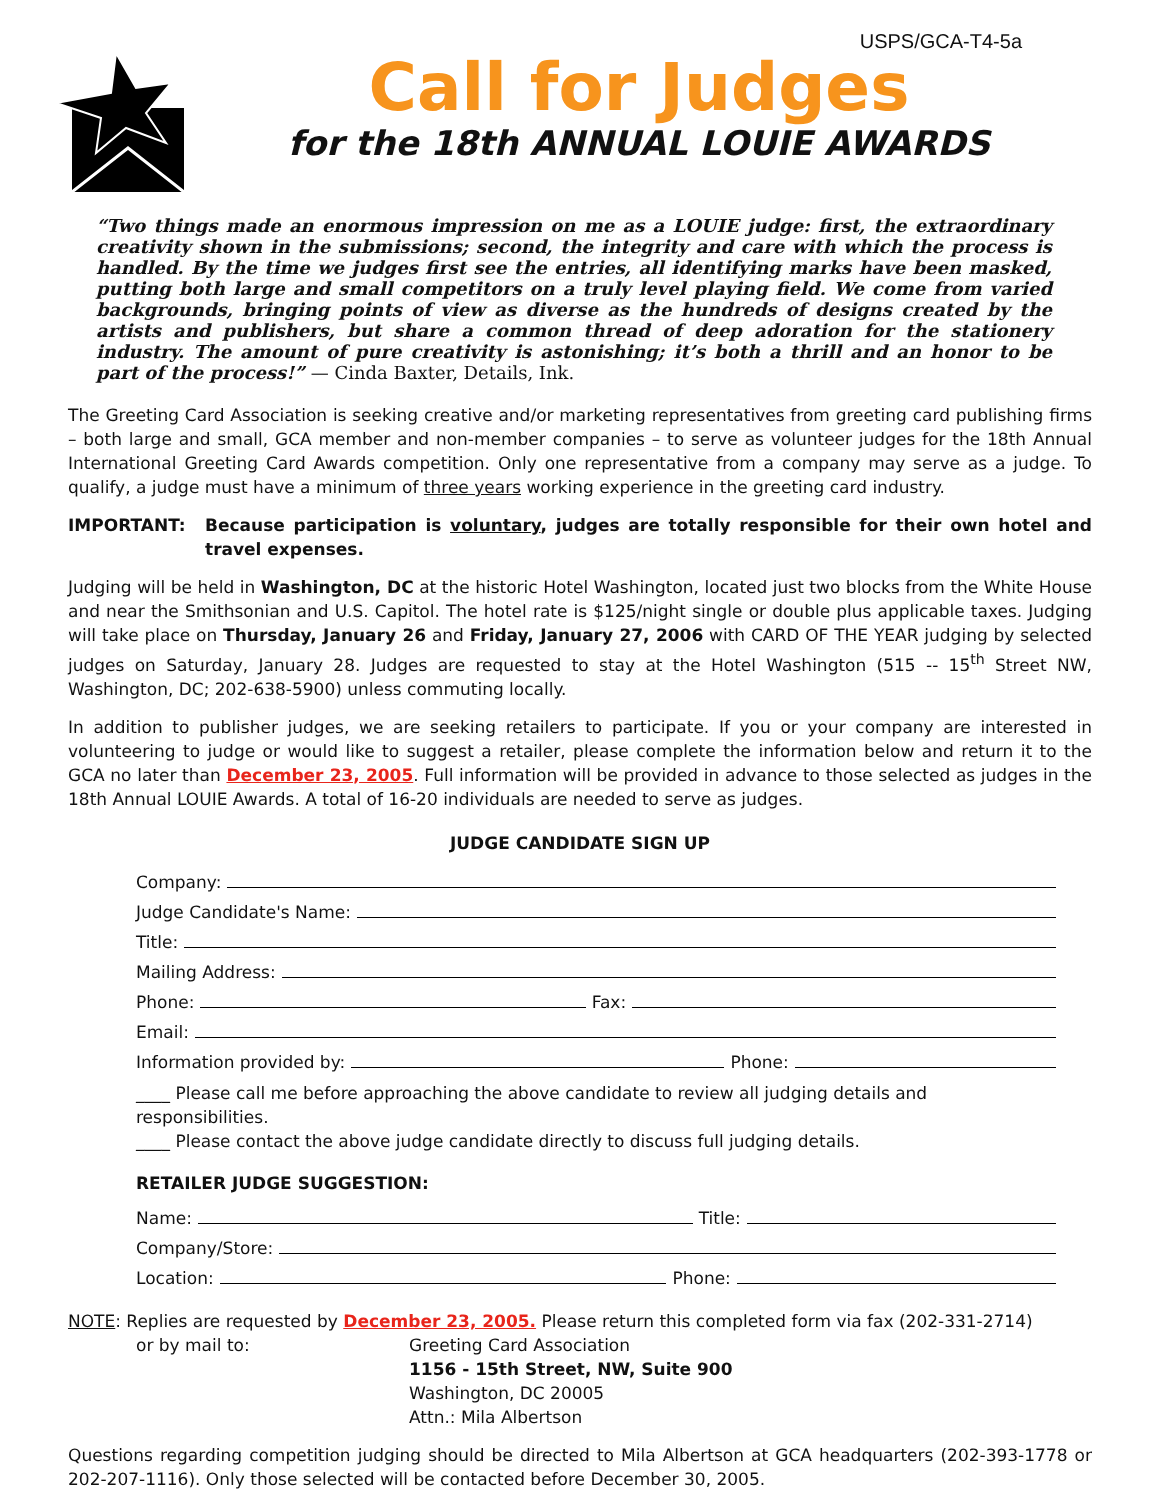USPS/GCA-T4-5a
Call for Judges
for the 18th ANNUAL LOUIE AWARDS
“Two things made an enormous impression on me as a LOUIE judge: first, the extraordinary creativity shown in the submissions; second, the integrity and care with which the process is handled. By the time we judges first see the entries, all identifying marks have been masked, putting both large and small competitors on a truly level playing field. We come from varied backgrounds, bringing points of view as diverse as the hundreds of designs created by the artists and publishers, but share a common thread of deep adoration for the stationery industry. The amount of pure creativity is astonishing; it’s both a thrill and an honor to be part of the process!” — Cinda Baxter, Details, Ink.
The Greeting Card Association is seeking creative and/or marketing representatives from greeting card publishing firms – both large and small, GCA member and non-member companies – to serve as volunteer judges for the 18th Annual International Greeting Card Awards competition. Only one representative from a company may serve as a judge. To qualify, a judge must have a minimum of three years working experience in the greeting card industry.
IMPORTANT: Because participation is voluntary, judges are totally responsible for their own hotel and travel expenses.
Judging will be held in Washington, DC at the historic Hotel Washington, located just two blocks from the White House and near the Smithsonian and U.S. Capitol. The hotel rate is $125/night single or double plus applicable taxes. Judging will take place on Thursday, January 26 and Friday, January 27, 2006 with CARD OF THE YEAR judging by selected judges on Saturday, January 28. Judges are requested to stay at the Hotel Washington (515 -- 15<sup>th</sup> Street NW, Washington, DC; 202-638-5900) unless commuting locally.
In addition to publisher judges, we are seeking retailers to participate. If you or your company are interested in volunteering to judge or would like to suggest a retailer, please complete the information below and return it to the GCA no later than December 23, 2005. Full information will be provided in advance to those selected as judges in the 18th Annual LOUIE Awards. A total of 16-20 individuals are needed to serve as judges.
JUDGE CANDIDATE SIGN UP
Company:
Judge Candidate's Name:
Title:
Mailing Address:
Phone: Fax:
Email:
Information provided by: Phone:
____ Please call me before approaching the above candidate to review all judging details and responsibilities.
____ Please contact the above judge candidate directly to discuss full judging details.
RETAILER JUDGE SUGGESTION:
Name: Title:
Company/Store:
Location: Phone:
NOTE: Replies are requested by December 23, 2005. Please return this completed form via fax (202-331-2714)
or by mail to: Greeting Card Association
1156 - 15th Street, NW, Suite 900
Washington, DC 20005
Attn.: Mila Albertson
Questions regarding competition judging should be directed to Mila Albertson at GCA headquarters (202-393-1778 or 202-207-1116). Only those selected will be contacted before December 30, 2005.